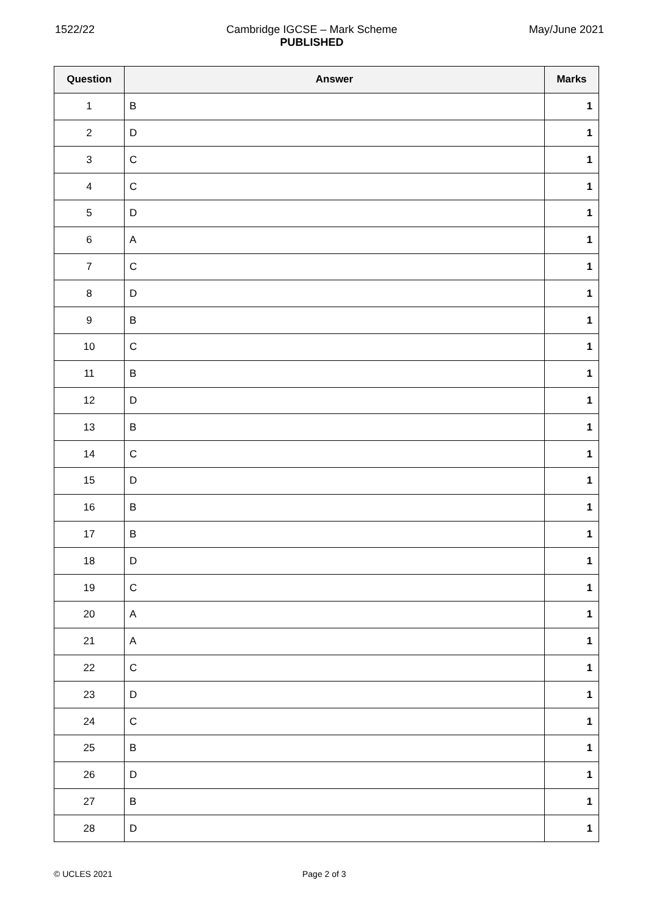1522/22 Cambridge IGCSE – Mark Scheme
PUBLISHED
May/June 2021
| Question | Answer | Marks |
| --- | --- | --- |
| 1 | B | 1 |
| 2 | D | 1 |
| 3 | C | 1 |
| 4 | C | 1 |
| 5 | D | 1 |
| 6 | A | 1 |
| 7 | C | 1 |
| 8 | D | 1 |
| 9 | B | 1 |
| 10 | C | 1 |
| 11 | B | 1 |
| 12 | D | 1 |
| 13 | B | 1 |
| 14 | C | 1 |
| 15 | D | 1 |
| 16 | B | 1 |
| 17 | B | 1 |
| 18 | D | 1 |
| 19 | C | 1 |
| 20 | A | 1 |
| 21 | A | 1 |
| 22 | C | 1 |
| 23 | D | 1 |
| 24 | C | 1 |
| 25 | B | 1 |
| 26 | D | 1 |
| 27 | B | 1 |
| 28 | D | 1 |
© UCLES 2021 Page 2 of 3